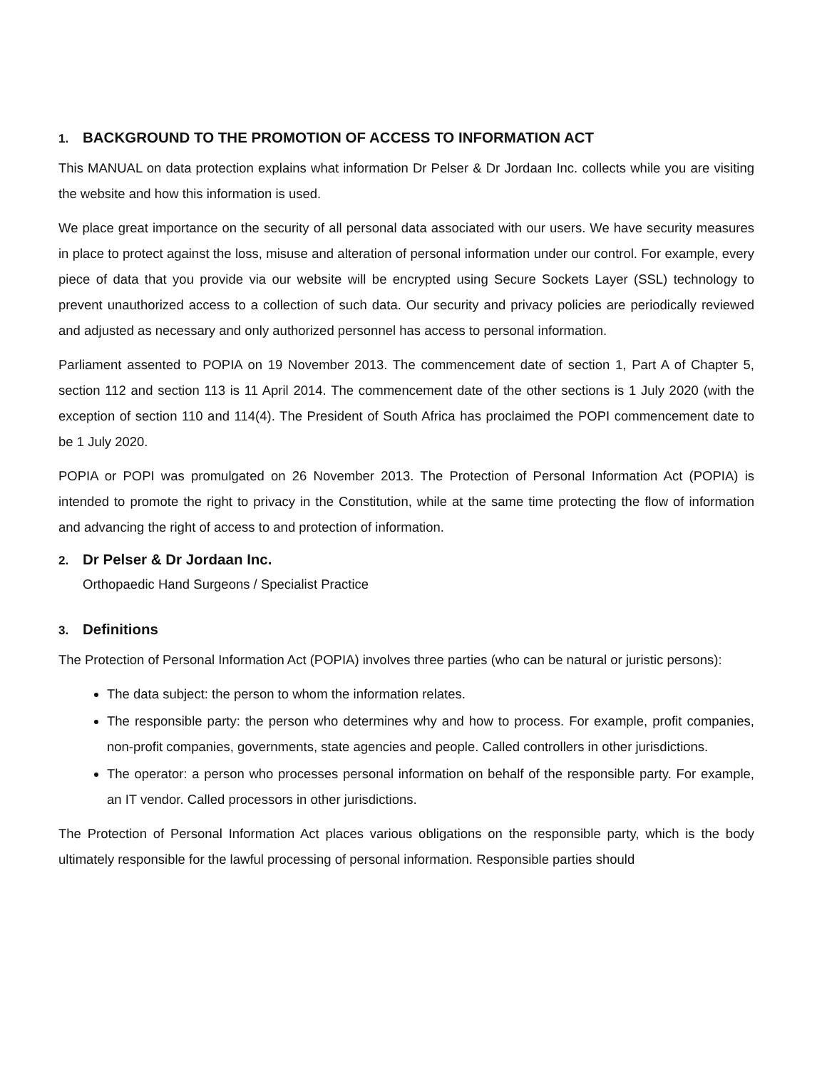1. BACKGROUND TO THE PROMOTION OF ACCESS TO INFORMATION ACT
This MANUAL on data protection explains what information Dr Pelser & Dr Jordaan Inc. collects while you are visiting the website and how this information is used.
We place great importance on the security of all personal data associated with our users. We have security measures in place to protect against the loss, misuse and alteration of personal information under our control. For example, every piece of data that you provide via our website will be encrypted using Secure Sockets Layer (SSL) technology to prevent unauthorized access to a collection of such data. Our security and privacy policies are periodically reviewed and adjusted as necessary and only authorized personnel has access to personal information.
Parliament assented to POPIA on 19 November 2013. The commencement date of section 1, Part A of Chapter 5, section 112 and section 113 is 11 April 2014. The commencement date of the other sections is 1 July 2020 (with the exception of section 110 and 114(4). The President of South Africa has proclaimed the POPI commencement date to be 1 July 2020.
POPIA or POPI was promulgated on 26 November 2013. The Protection of Personal Information Act (POPIA) is intended to promote the right to privacy in the Constitution, while at the same time protecting the flow of information and advancing the right of access to and protection of information.
2. Dr Pelser & Dr Jordaan Inc.
Orthopaedic Hand Surgeons / Specialist Practice
3. Definitions
The Protection of Personal Information Act (POPIA) involves three parties (who can be natural or juristic persons):
The data subject: the person to whom the information relates.
The responsible party: the person who determines why and how to process. For example, profit companies, non-profit companies, governments, state agencies and people. Called controllers in other jurisdictions.
The operator: a person who processes personal information on behalf of the responsible party. For example, an IT vendor. Called processors in other jurisdictions.
The Protection of Personal Information Act places various obligations on the responsible party, which is the body ultimately responsible for the lawful processing of personal information. Responsible parties should